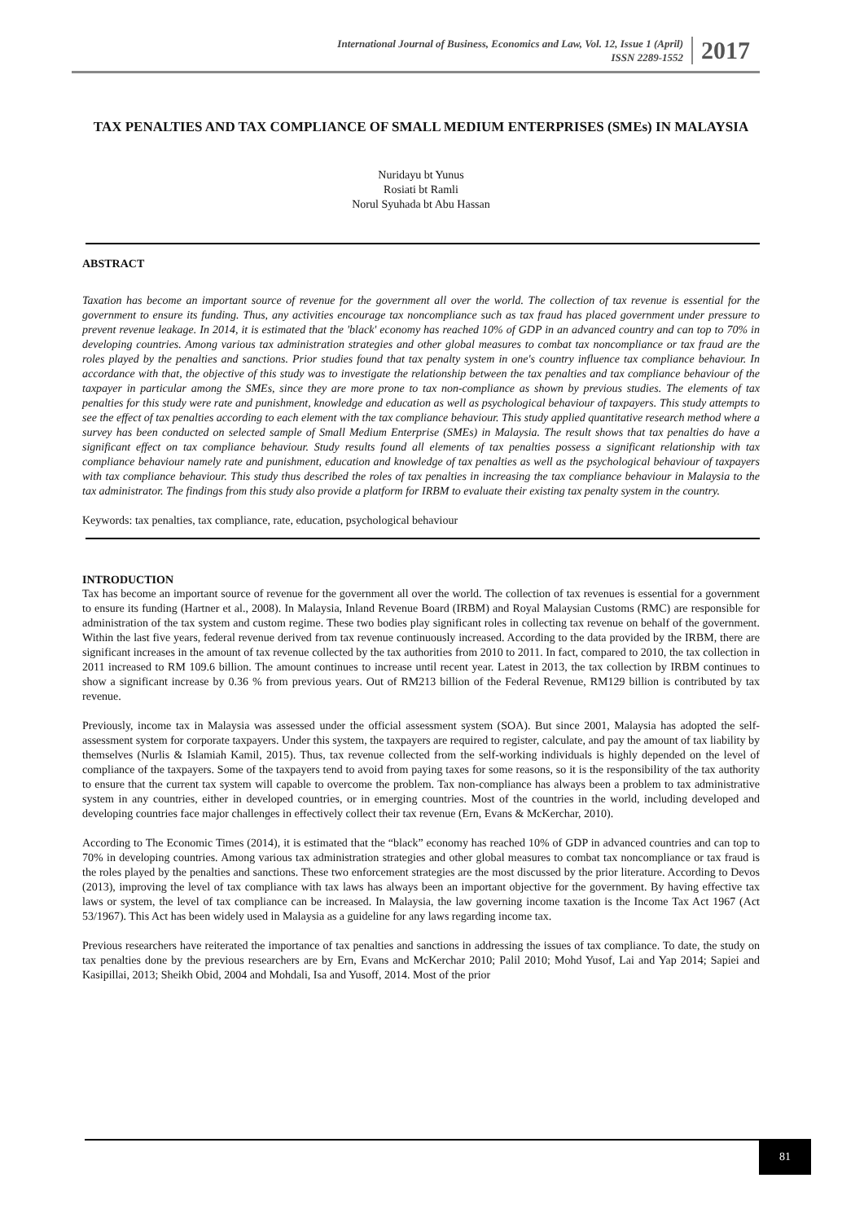International Journal of Business, Economics and Law, Vol. 12, Issue 1 (April)
ISSN 2289-1552
2017
TAX PENALTIES AND TAX COMPLIANCE OF SMALL MEDIUM ENTERPRISES (SMEs) IN MALAYSIA
Nuridayu bt Yunus
Rosiati bt Ramli
Norul Syuhada bt Abu Hassan
ABSTRACT
Taxation has become an important source of revenue for the government all over the world. The collection of tax revenue is essential for the government to ensure its funding. Thus, any activities encourage tax noncompliance such as tax fraud has placed government under pressure to prevent revenue leakage. In 2014, it is estimated that the 'black' economy has reached 10% of GDP in an advanced country and can top to 70% in developing countries. Among various tax administration strategies and other global measures to combat tax noncompliance or tax fraud are the roles played by the penalties and sanctions. Prior studies found that tax penalty system in one's country influence tax compliance behaviour. In accordance with that, the objective of this study was to investigate the relationship between the tax penalties and tax compliance behaviour of the taxpayer in particular among the SMEs, since they are more prone to tax non-compliance as shown by previous studies. The elements of tax penalties for this study were rate and punishment, knowledge and education as well as psychological behaviour of taxpayers. This study attempts to see the effect of tax penalties according to each element with the tax compliance behaviour. This study applied quantitative research method where a survey has been conducted on selected sample of Small Medium Enterprise (SMEs) in Malaysia. The result shows that tax penalties do have a significant effect on tax compliance behaviour. Study results found all elements of tax penalties possess a significant relationship with tax compliance behaviour namely rate and punishment, education and knowledge of tax penalties as well as the psychological behaviour of taxpayers with tax compliance behaviour. This study thus described the roles of tax penalties in increasing the tax compliance behaviour in Malaysia to the tax administrator. The findings from this study also provide a platform for IRBM to evaluate their existing tax penalty system in the country.
Keywords: tax penalties, tax compliance, rate, education, psychological behaviour
INTRODUCTION
Tax has become an important source of revenue for the government all over the world. The collection of tax revenues is essential for a government to ensure its funding (Hartner et al., 2008). In Malaysia, Inland Revenue Board (IRBM) and Royal Malaysian Customs (RMC) are responsible for administration of the tax system and custom regime. These two bodies play significant roles in collecting tax revenue on behalf of the government. Within the last five years, federal revenue derived from tax revenue continuously increased. According to the data provided by the IRBM, there are significant increases in the amount of tax revenue collected by the tax authorities from 2010 to 2011. In fact, compared to 2010, the tax collection in 2011 increased to RM 109.6 billion. The amount continues to increase until recent year. Latest in 2013, the tax collection by IRBM continues to show a significant increase by 0.36 % from previous years. Out of RM213 billion of the Federal Revenue, RM129 billion is contributed by tax revenue.
Previously, income tax in Malaysia was assessed under the official assessment system (SOA). But since 2001, Malaysia has adopted the self-assessment system for corporate taxpayers. Under this system, the taxpayers are required to register, calculate, and pay the amount of tax liability by themselves (Nurlis & Islamiah Kamil, 2015). Thus, tax revenue collected from the self-working individuals is highly depended on the level of compliance of the taxpayers. Some of the taxpayers tend to avoid from paying taxes for some reasons, so it is the responsibility of the tax authority to ensure that the current tax system will capable to overcome the problem. Tax non-compliance has always been a problem to tax administrative system in any countries, either in developed countries, or in emerging countries. Most of the countries in the world, including developed and developing countries face major challenges in effectively collect their tax revenue (Ern, Evans & McKerchar, 2010).
According to The Economic Times (2014), it is estimated that the “black” economy has reached 10% of GDP in advanced countries and can top to 70% in developing countries. Among various tax administration strategies and other global measures to combat tax noncompliance or tax fraud is the roles played by the penalties and sanctions. These two enforcement strategies are the most discussed by the prior literature. According to Devos (2013), improving the level of tax compliance with tax laws has always been an important objective for the government. By having effective tax laws or system, the level of tax compliance can be increased. In Malaysia, the law governing income taxation is the Income Tax Act 1967 (Act 53/1967). This Act has been widely used in Malaysia as a guideline for any laws regarding income tax.
Previous researchers have reiterated the importance of tax penalties and sanctions in addressing the issues of tax compliance. To date, the study on tax penalties done by the previous researchers are by Ern, Evans and McKerchar 2010; Palil 2010; Mohd Yusof, Lai and Yap 2014; Sapiei and Kasipillai, 2013; Sheikh Obid, 2004 and Mohdali, Isa and Yusoff, 2014. Most of the prior
81